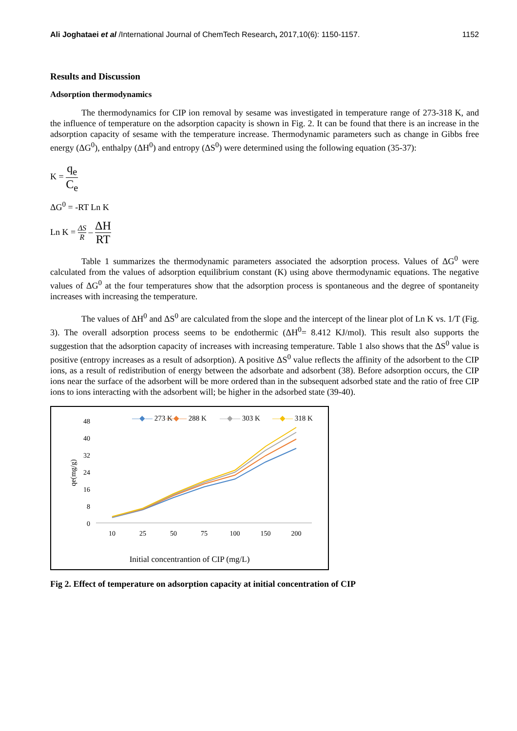Ali Joghataei et al /International Journal of ChemTech Research, 2017,10(6): 1150-1157. 1152
Results and Discussion
Adsorption thermodynamics
The thermodynamics for CIP ion removal by sesame was investigated in temperature range of 273-318 K, and the influence of temperature on the adsorption capacity is shown in Fig. 2. It can be found that there is an increase in the adsorption capacity of sesame with the temperature increase. Thermodynamic parameters such as change in Gibbs free energy (ΔG<sup>0</sup>), enthalpy (ΔH<sup>0</sup>) and entropy (ΔS<sup>0</sup>) were determined using the following equation (35-37):
K = q<sub>e</sub> C<sub>e</sub>
ΔG<sup>0</sup> = -RT Ln K
Ln K = ΔS R – ΔH RT
Table 1 summarizes the thermodynamic parameters associated the adsorption process. Values of ΔG<sup>0</sup> were calculated from the values of adsorption equilibrium constant (K) using above thermodynamic equations. The negative values of ΔG<sup>0</sup> at the four temperatures show that the adsorption process is spontaneous and the degree of spontaneity increases with increasing the temperature.
The values of ΔH<sup>0</sup> and ΔS<sup>0</sup> are calculated from the slope and the intercept of the linear plot of Ln K vs. 1/T (Fig. 3). The overall adsorption process seems to be endothermic (ΔH<sup>0</sup>= 8.412 KJ/mol). This result also supports the suggestion that the adsorption capacity of increases with increasing temperature. Table 1 also shows that the ΔS<sup>0</sup> value is positive (entropy increases as a result of adsorption). A positive ΔS<sup>0</sup> value reflects the affinity of the adsorbent to the CIP ions, as a result of redistribution of energy between the adsorbate and adsorbent (38). Before adsorption occurs, the CIP ions near the surface of the adsorbent will be more ordered than in the subsequent adsorbed state and the ratio of free CIP ions to ions interacting with the adsorbent will; be higher in the adsorbed state (39-40).
—◆— 273 K
—◆— 288 K
—◆— 303 K
—◆— 318 K
48
40
32
24
16
8
0
qe(mg/g)
10
25
50
75
100
150
200
Initial concentrantion of CIP (mg/L)
Fig 2. Effect of temperature on adsorption capacity at initial concentration of CIP